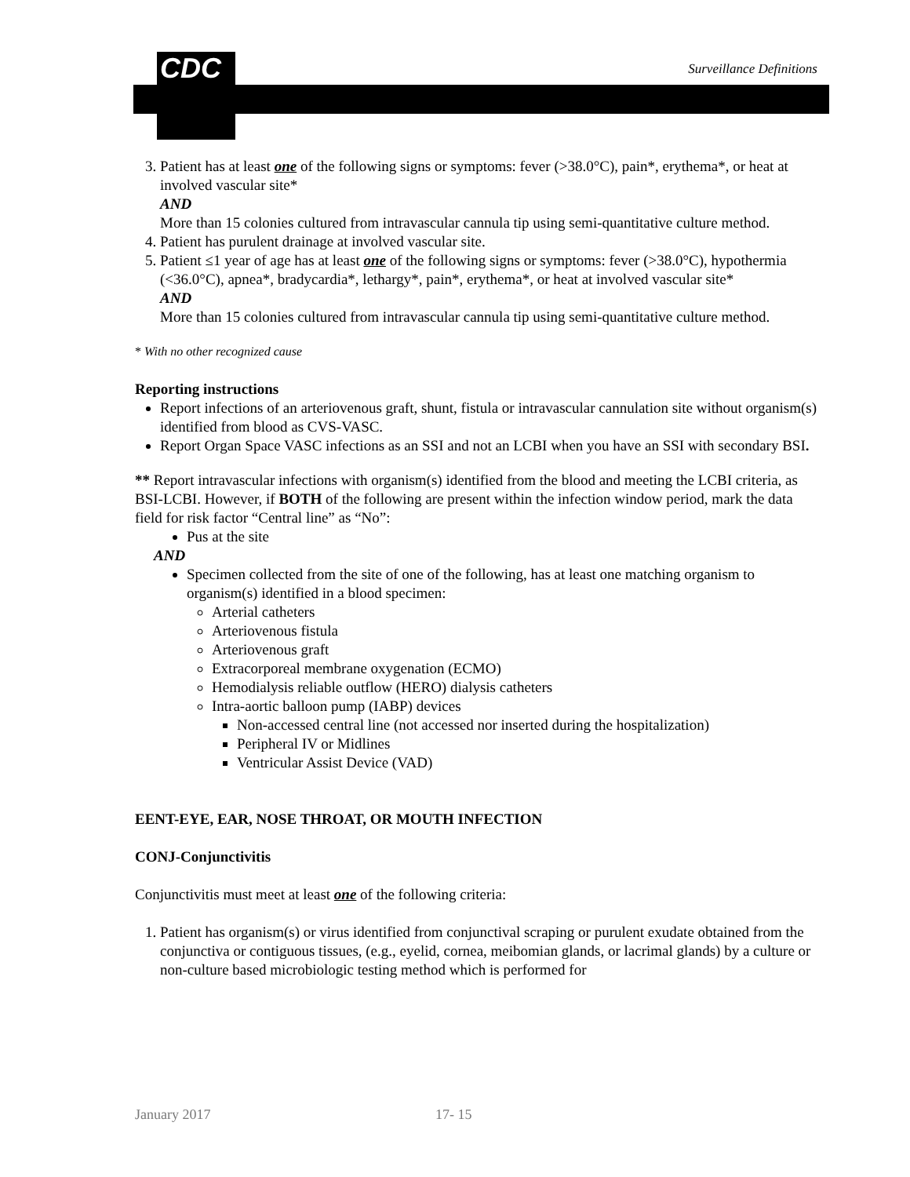CDC Surveillance Definitions
3. Patient has at least one of the following signs or symptoms: fever (>38.0°C), pain*, erythema*, or heat at involved vascular site*
AND
More than 15 colonies cultured from intravascular cannula tip using semi-quantitative culture method.
4. Patient has purulent drainage at involved vascular site.
5. Patient ≤1 year of age has at least one of the following signs or symptoms: fever (>38.0°C), hypothermia (<36.0°C), apnea*, bradycardia*, lethargy*, pain*, erythema*, or heat at involved vascular site*
AND
More than 15 colonies cultured from intravascular cannula tip using semi-quantitative culture method.
* With no other recognized cause
Reporting instructions
Report infections of an arteriovenous graft, shunt, fistula or intravascular cannulation site without organism(s) identified from blood as CVS-VASC.
Report Organ Space VASC infections as an SSI and not an LCBI when you have an SSI with secondary BSI.
** Report intravascular infections with organism(s) identified from the blood and meeting the LCBI criteria, as BSI-LCBI. However, if BOTH of the following are present within the infection window period, mark the data field for risk factor “Central line” as “No”:
Pus at the site
AND
Specimen collected from the site of one of the following, has at least one matching organism to organism(s) identified in a blood specimen:
Arterial catheters
Arteriovenous fistula
Arteriovenous graft
Extracorporeal membrane oxygenation (ECMO)
Hemodialysis reliable outflow (HERO) dialysis catheters
Intra-aortic balloon pump (IABP) devices
Non-accessed central line (not accessed nor inserted during the hospitalization)
Peripheral IV or Midlines
Ventricular Assist Device (VAD)
EENT-EYE, EAR, NOSE THROAT, OR MOUTH INFECTION
CONJ-Conjunctivitis
Conjunctivitis must meet at least one of the following criteria:
1. Patient has organism(s) or virus identified from conjunctival scraping or purulent exudate obtained from the conjunctiva or contiguous tissues, (e.g., eyelid, cornea, meibomian glands, or lacrimal glands) by a culture or non-culture based microbiologic testing method which is performed for
January 2017 17- 15